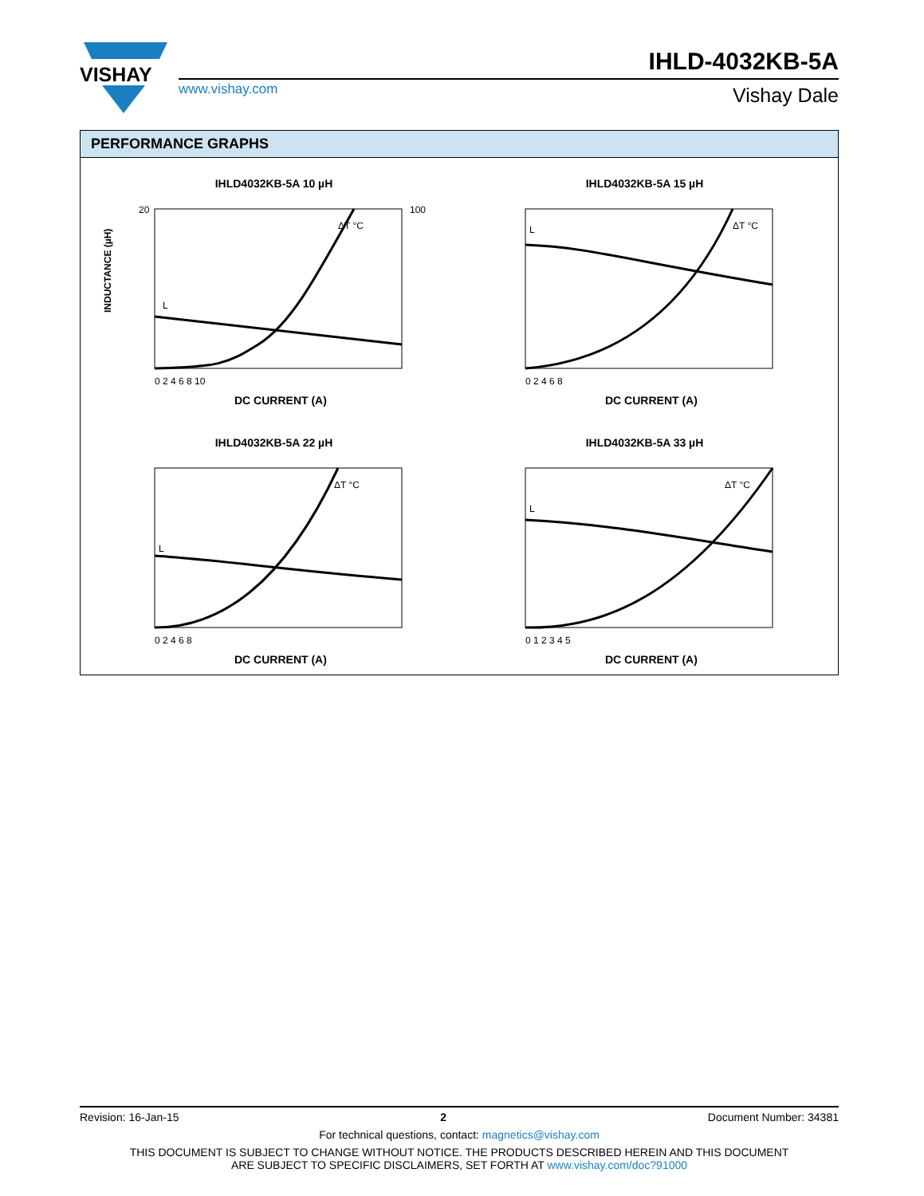VISHAY
www.vishay.com
IHLD-4032KB-5A
Vishay Dale
PERFORMANCE GRAPHS
IHLD4032KB-5A 10 µH
INDUCTANCE (µH)
ΔT °C
L
20
100
DC CURRENT (A)
0 2 4 6 8 10
IHLD4032KB-5A 15 µH
ΔT °C
L
DC CURRENT (A)
0 2 4 6 8
IHLD4032KB-5A 22 µH
ΔT °C
L
DC CURRENT (A)
0 2 4 6 8
IHLD4032KB-5A 33 µH
ΔT °C
L
DC CURRENT (A)
0 1 2 3 4 5
Revision: 16-Jan-15 2 Document Number: 34381
For technical questions, contact: magnetics@vishay.com
THIS DOCUMENT IS SUBJECT TO CHANGE WITHOUT NOTICE. THE PRODUCTS DESCRIBED HEREIN AND THIS DOCUMENT
ARE SUBJECT TO SPECIFIC DISCLAIMERS, SET FORTH AT www.vishay.com/doc?91000